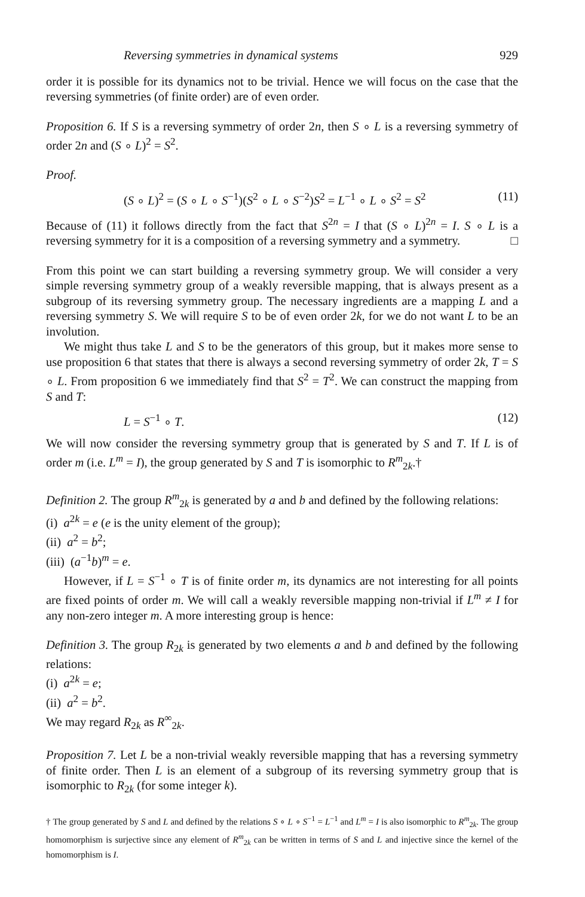Reversing symmetries in dynamical systems 929
order it is possible for its dynamics not to be trivial. Hence we will focus on the case that the reversing symmetries (of finite order) are of even order.
Proposition 6. If S is a reversing symmetry of order 2n, then S ∘ L is a reversing symmetry of order 2n and (S ∘ L)<sup>2</sup> = S<sup>2</sup>.
Proof.
(S ∘ L)<sup>2</sup> = (S ∘ L ∘ S<sup>−1</sup>)(S<sup>2</sup> ∘ L ∘ S<sup>−2</sup>)S<sup>2</sup> = L<sup>−1</sup> ∘ L ∘ S<sup>2</sup> = S<sup>2</sup> (11)
Because of (11) it follows directly from the fact that S<sup>2n</sup> = I that (S ∘ L)<sup>2n</sup> = I. S ∘ L is a reversing symmetry for it is a composition of a reversing symmetry and a symmetry. □
From this point we can start building a reversing symmetry group. We will consider a very simple reversing symmetry group of a weakly reversible mapping, that is always present as a subgroup of its reversing symmetry group. The necessary ingredients are a mapping L and a reversing symmetry S. We will require S to be of even order 2k, for we do not want L to be an involution.
We might thus take L and S to be the generators of this group, but it makes more sense to use proposition 6 that states that there is always a second reversing symmetry of order 2k, T = S ∘ L. From proposition 6 we immediately find that S<sup>2</sup> = T<sup>2</sup>. We can construct the mapping from S and T:
L = S<sup>−1</sup> ∘ T. (12)
We will now consider the reversing symmetry group that is generated by S and T. If L is of order m (i.e. L<sup>m</sup> = I), the group generated by S and T is isomorphic to R<sup>m</sup><sub>2k</sub>.†
Definition 2. The group R<sup>m</sup><sub>2k</sub> is generated by a and b and defined by the following relations:
(i) a<sup>2k</sup> = e (e is the unity element of the group);
(ii) a<sup>2</sup> = b<sup>2</sup>;
(iii) (a<sup>−1</sup>b)<sup>m</sup> = e.
However, if L = S<sup>−1</sup> ∘ T is of finite order m, its dynamics are not interesting for all points are fixed points of order m. We will call a weakly reversible mapping non-trivial if L<sup>m</sup> ≠ I for any non-zero integer m. A more interesting group is hence:
Definition 3. The group R<sub>2k</sub> is generated by two elements a and b and defined by the following relations:
(i) a<sup>2k</sup> = e;
(ii) a<sup>2</sup> = b<sup>2</sup>.
We may regard R<sub>2k</sub> as R<sup>∞</sup><sub>2k</sub>.
Proposition 7. Let L be a non-trivial weakly reversible mapping that has a reversing symmetry of finite order. Then L is an element of a subgroup of its reversing symmetry group that is isomorphic to R<sub>2k</sub> (for some integer k).
† The group generated by S and L and defined by the relations S ∘ L ∘ S<sup>−1</sup> = L<sup>−1</sup> and L<sup>m</sup> = I is also isomorphic to R<sup>m</sup><sub>2k</sub>. The group homomorphism is surjective since any element of R<sup>m</sup><sub>2k</sub> can be written in terms of S and L and injective since the kernel of the homomorphism is I.